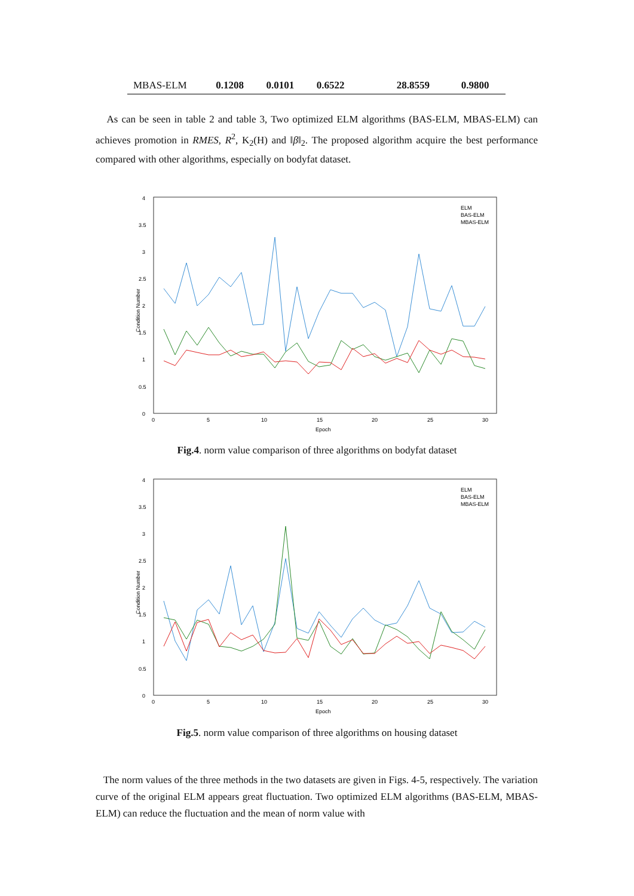| MBAS-ELM | 0.1208 | 0.0101 | 0.6522 | 28.8559 | 0.9800 |
As can be seen in table 2 and table 3, Two optimized ELM algorithms (BAS-ELM, MBAS-ELM) can achieves promotion in RMES, R<sup>2</sup>, K<sub>2</sub>(H) and ‖β‖<sub>2</sub>. The proposed algorithm acquire the best performance compared with other algorithms, especially on bodyfat dataset.
4
3.5
3
2.5
2
1.5
1
0.5
0
0
5
10
15
20
25
30
Epoch
Condition Number
ELM
BAS-ELM
MBAS-ELM
Fig.4. norm value comparison of three algorithms on bodyfat dataset
4
3.5
3
2.5
2
1.5
1
0.5
0
0
5
10
15
20
25
30
Epoch
Condition Number
ELM
BAS-ELM
MBAS-ELM
Fig.5. norm value comparison of three algorithms on housing dataset
The norm values of the three methods in the two datasets are given in Figs. 4-5, respectively. The variation curve of the original ELM appears great fluctuation. Two optimized ELM algorithms (BAS-ELM, MBAS-ELM) can reduce the fluctuation and the mean of norm value with